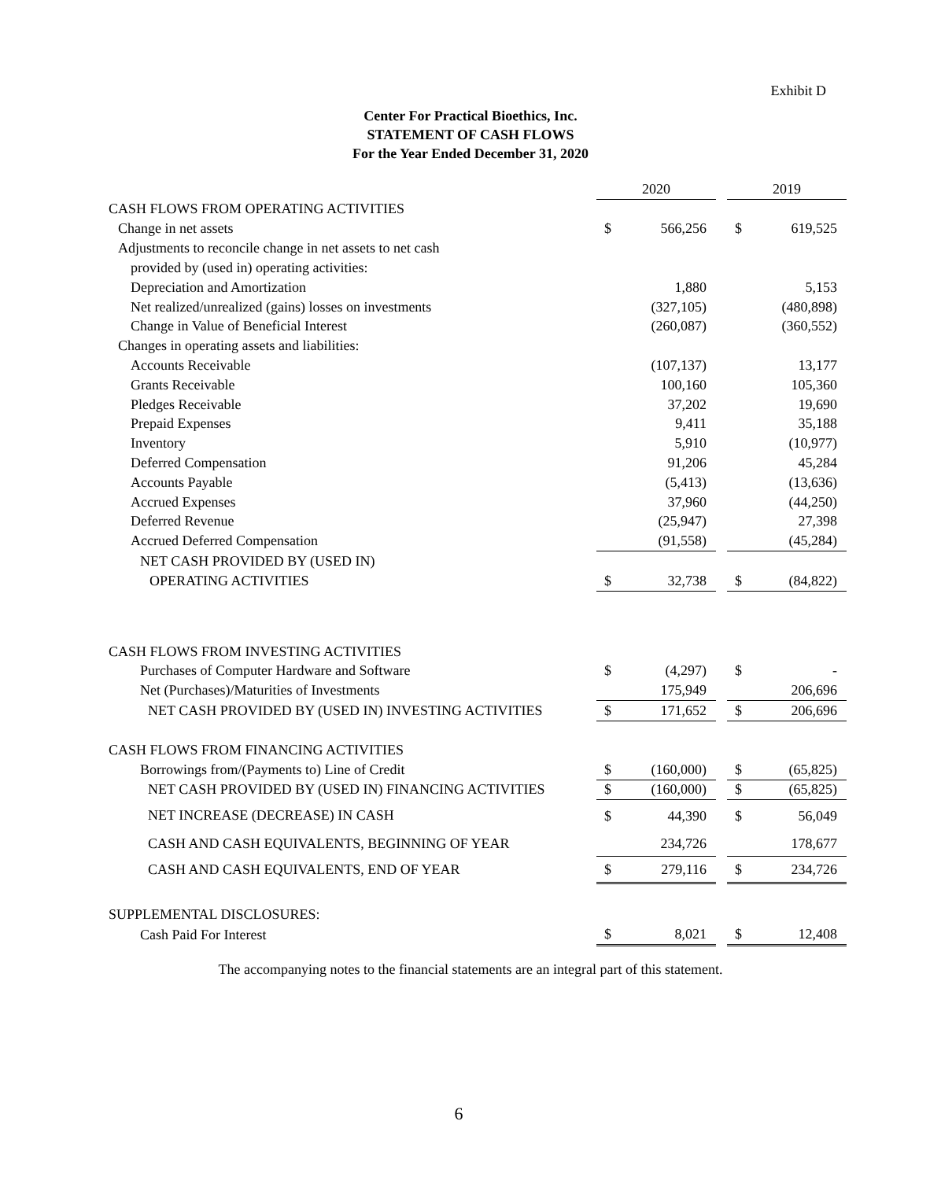Exhibit D
Center For Practical Bioethics, Inc.
STATEMENT OF CASH FLOWS
For the Year Ended December 31, 2020
| | 2020 | | | 2019 | |
| CASH FLOWS FROM OPERATING ACTIVITIES | | | | | |
| Change in net assets | $ | 566,256 | | $ | 619,525 |
| Adjustments to reconcile change in net assets to net cash | | | | | |
| provided by (used in) operating activities: | | | | | |
| Depreciation and Amortization | | 1,880 | | | 5,153 |
| Net realized/unrealized (gains) losses on investments | | (327,105) | | | (480,898) |
| Change in Value of Beneficial Interest | | (260,087) | | | (360,552) |
| Changes in operating assets and liabilities: | | | | | |
| Accounts Receivable | | (107,137) | | | 13,177 |
| Grants Receivable | | 100,160 | | | 105,360 |
| Pledges Receivable | | 37,202 | | | 19,690 |
| Prepaid Expenses | | 9,411 | | | 35,188 |
| Inventory | | 5,910 | | | (10,977) |
| Deferred Compensation | | 91,206 | | | 45,284 |
| Accounts Payable | | (5,413) | | | (13,636) |
| Accrued Expenses | | 37,960 | | | (44,250) |
| Deferred Revenue | | (25,947) | | | 27,398 |
| Accrued Deferred Compensation | | (91,558) | | | (45,284) |
| NET CASH PROVIDED BY (USED IN) | | | | | |
| OPERATING ACTIVITIES | $ | 32,738 | | $ | (84,822) |
| CASH FLOWS FROM INVESTING ACTIVITIES | | | | | |
| Purchases of Computer Hardware and Software | $ | (4,297) | | $ | - |
| Net (Purchases)/Maturities of Investments | | 175,949 | | | 206,696 |
| NET CASH PROVIDED BY (USED IN) INVESTING ACTIVITIES | $ | 171,652 | | $ | 206,696 |
| CASH FLOWS FROM FINANCING ACTIVITIES | | | | | |
| Borrowings from/(Payments to) Line of Credit | $ | (160,000) | | $ | (65,825) |
| NET CASH PROVIDED BY (USED IN) FINANCING ACTIVITIES | $ | (160,000) | | $ | (65,825) |
| NET INCREASE (DECREASE) IN CASH | $ | 44,390 | | $ | 56,049 |
| CASH AND CASH EQUIVALENTS, BEGINNING OF YEAR | | 234,726 | | | 178,677 |
| CASH AND CASH EQUIVALENTS, END OF YEAR | $ | 279,116 | | $ | 234,726 |
| SUPPLEMENTAL DISCLOSURES: | | | | | |
| Cash Paid For Interest | $ | 8,021 | | $ | 12,408 |
The accompanying notes to the financial statements are an integral part of this statement.
6